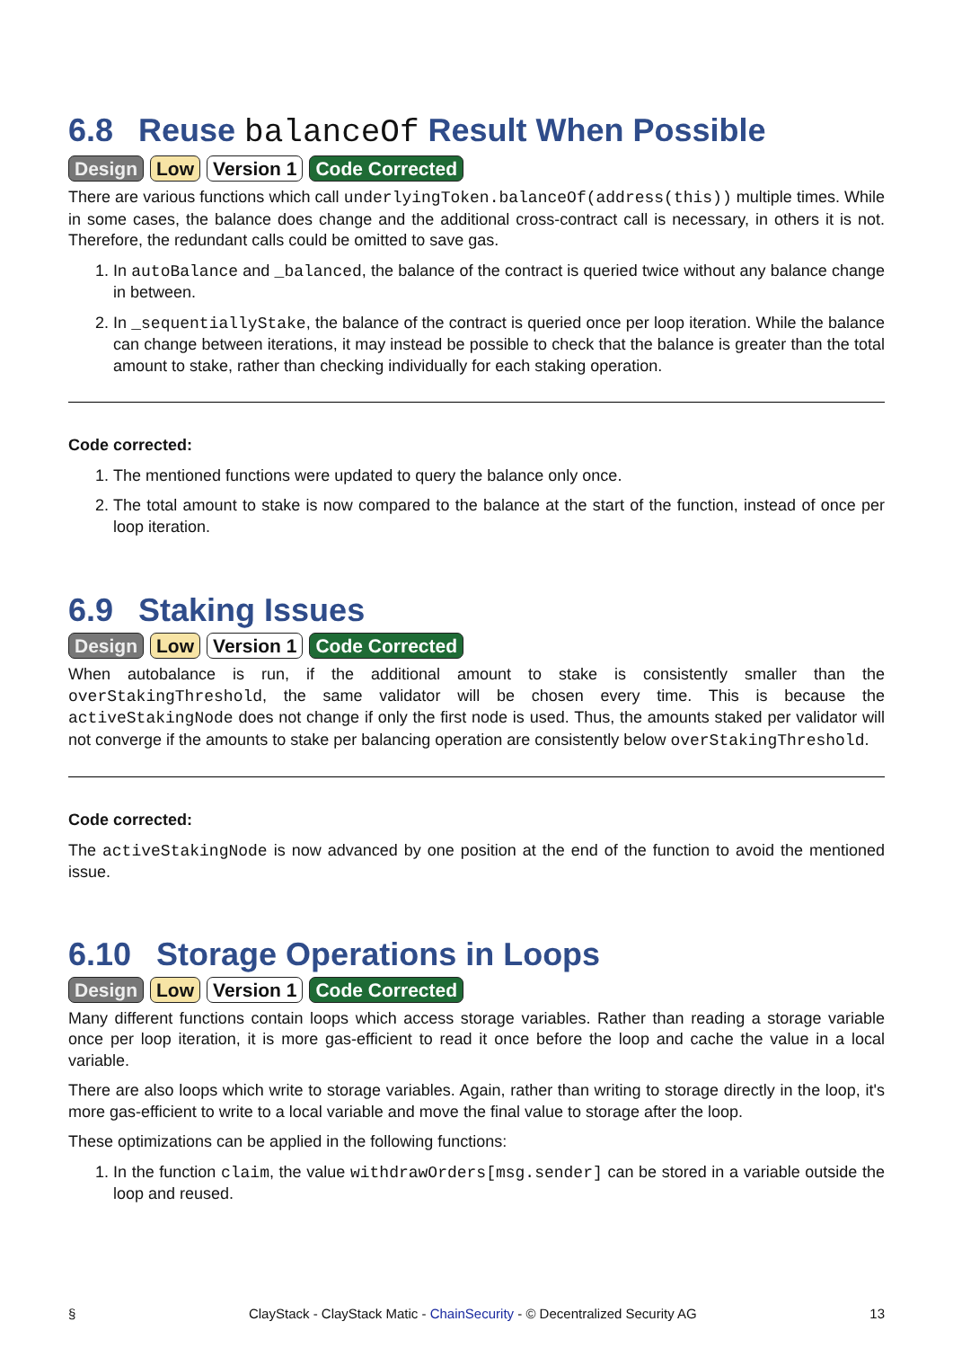6.8 Reuse balanceOf Result When Possible
Design Low Version 1 Code Corrected
There are various functions which call underlyingToken.balanceOf(address(this)) multiple times. While in some cases, the balance does change and the additional cross-contract call is necessary, in others it is not. Therefore, the redundant calls could be omitted to save gas.
1. In autoBalance and _balanced, the balance of the contract is queried twice without any balance change in between.
2. In _sequentiallyStake, the balance of the contract is queried once per loop iteration. While the balance can change between iterations, it may instead be possible to check that the balance is greater than the total amount to stake, rather than checking individually for each staking operation.
Code corrected:
1. The mentioned functions were updated to query the balance only once.
2. The total amount to stake is now compared to the balance at the start of the function, instead of once per loop iteration.
6.9 Staking Issues
Design Low Version 1 Code Corrected
When autobalance is run, if the additional amount to stake is consistently smaller than the overStakingThreshold, the same validator will be chosen every time. This is because the activeStakingNode does not change if only the first node is used. Thus, the amounts staked per validator will not converge if the amounts to stake per balancing operation are consistently below overStakingThreshold.
Code corrected:
The activeStakingNode is now advanced by one position at the end of the function to avoid the mentioned issue.
6.10 Storage Operations in Loops
Design Low Version 1 Code Corrected
Many different functions contain loops which access storage variables. Rather than reading a storage variable once per loop iteration, it is more gas-efficient to read it once before the loop and cache the value in a local variable.
There are also loops which write to storage variables. Again, rather than writing to storage directly in the loop, it's more gas-efficient to write to a local variable and move the final value to storage after the loop.
These optimizations can be applied in the following functions:
1. In the function claim, the value withdrawOrders[msg.sender] can be stored in a variable outside the loop and reused.
§ ClayStack - ClayStack Matic - ChainSecurity - © Decentralized Security AG 13